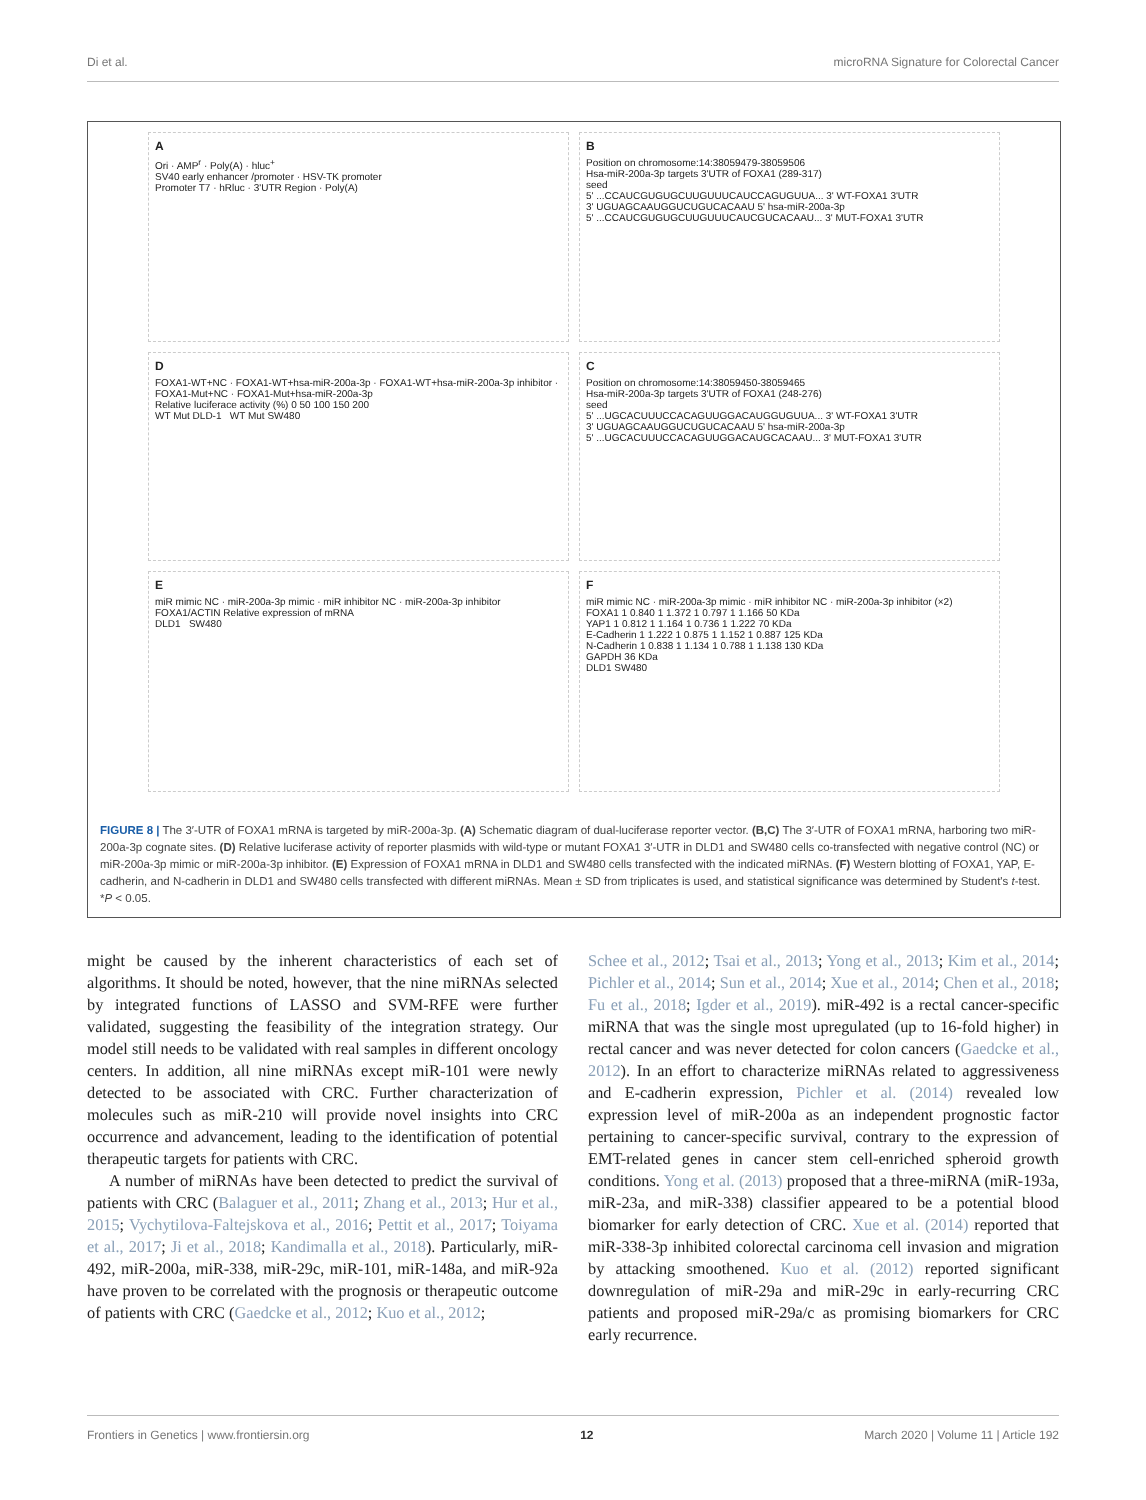Di et al. microRNA Signature for Colorectal Cancer
A
Ori · AMP<sup>r</sup> · Poly(A) · hluc<sup>+</sup>
SV40 early enhancer /promoter · HSV-TK promoter
Promoter T7 · hRluc · 3'UTR Region · Poly(A)
B
Position on chromosome:14:38059479-38059506
Hsa-miR-200a-3p targets 3'UTR of FOXA1 (289-317)
seed
5' ...CCAUCGUGUGCUUGUUUCAUCCAGUGUUA... 3' WT-FOXA1 3'UTR
3' UGUAGCAAUGGUCUGUCACAAU 5' hsa-miR-200a-3p
5' ...CCAUCGUGUGCUUGUUUCAUCGUCACAAU... 3' MUT-FOXA1 3'UTR
D
FOXA1-WT+NC · FOXA1-WT+hsa-miR-200a-3p · FOXA1-WT+hsa-miR-200a-3p inhibitor · FOXA1-Mut+NC · FOXA1-Mut+hsa-miR-200a-3p
Relative luciferace activity (%) 0 50 100 150 200
WT Mut DLD-1 WT Mut SW480
C
Position on chromosome:14:38059450-38059465
Hsa-miR-200a-3p targets 3'UTR of FOXA1 (248-276)
seed
5' ...UGCACUUUCCACAGUUGGACAUGGUGUUA... 3' WT-FOXA1 3'UTR
3' UGUAGCAAUGGUCUGUCACAAU 5' hsa-miR-200a-3p
5' ...UGCACUUUCCACAGUUGGACAUGCACAAU... 3' MUT-FOXA1 3'UTR
EmiR mimic NC · miR-200a-3p mimic · miR inhibitor NC · miR-200a-3p inhibitor
FOXA1/ACTIN Relative expression of mRNA
DLD1 SW480
FmiR mimic NC · miR-200a-3p mimic · miR inhibitor NC · miR-200a-3p inhibitor (×2)
FOXA1 1 0.840 1 1.372 1 0.797 1 1.166 50 KDa
YAP1 1 0.812 1 1.164 1 0.736 1 1.222 70 KDa
E-Cadherin 1 1.222 1 0.875 1 1.152 1 0.887 125 KDa
N-Cadherin 1 0.838 1 1.134 1 0.788 1 1.138 130 KDa
GAPDH 36 KDa
DLD1 SW480
FIGURE 8 | The 3′-UTR of FOXA1 mRNA is targeted by miR-200a-3p. (A) Schematic diagram of dual-luciferase reporter vector. (B,C) The 3′-UTR of FOXA1 mRNA, harboring two miR-200a-3p cognate sites. (D) Relative luciferase activity of reporter plasmids with wild-type or mutant FOXA1 3′-UTR in DLD1 and SW480 cells co-transfected with negative control (NC) or miR-200a-3p mimic or miR-200a-3p inhibitor. (E) Expression of FOXA1 mRNA in DLD1 and SW480 cells transfected with the indicated miRNAs. (F) Western blotting of FOXA1, YAP, E-cadherin, and N-cadherin in DLD1 and SW480 cells transfected with different miRNAs. Mean ± SD from triplicates is used, and statistical significance was determined by Student's t-test. *P < 0.05.
might be caused by the inherent characteristics of each set of algorithms. It should be noted, however, that the nine miRNAs selected by integrated functions of LASSO and SVM-RFE were further validated, suggesting the feasibility of the integration strategy. Our model still needs to be validated with real samples in different oncology centers. In addition, all nine miRNAs except miR-101 were newly detected to be associated with CRC. Further characterization of molecules such as miR-210 will provide novel insights into CRC occurrence and advancement, leading to the identification of potential therapeutic targets for patients with CRC.
A number of miRNAs have been detected to predict the survival of patients with CRC (Balaguer et al., 2011; Zhang et al., 2013; Hur et al., 2015; Vychytilova-Faltejskova et al., 2016; Pettit et al., 2017; Toiyama et al., 2017; Ji et al., 2018; Kandimalla et al., 2018). Particularly, miR-492, miR-200a, miR-338, miR-29c, miR-101, miR-148a, and miR-92a have proven to be correlated with the prognosis or therapeutic outcome of patients with CRC (Gaedcke et al., 2012; Kuo et al., 2012;
Schee et al., 2012; Tsai et al., 2013; Yong et al., 2013; Kim et al., 2014; Pichler et al., 2014; Sun et al., 2014; Xue et al., 2014; Chen et al., 2018; Fu et al., 2018; Igder et al., 2019). miR-492 is a rectal cancer-specific miRNA that was the single most upregulated (up to 16-fold higher) in rectal cancer and was never detected for colon cancers (Gaedcke et al., 2012). In an effort to characterize miRNAs related to aggressiveness and E-cadherin expression, Pichler et al. (2014) revealed low expression level of miR-200a as an independent prognostic factor pertaining to cancer-specific survival, contrary to the expression of EMT-related genes in cancer stem cell-enriched spheroid growth conditions. Yong et al. (2013) proposed that a three-miRNA (miR-193a, miR-23a, and miR-338) classifier appeared to be a potential blood biomarker for early detection of CRC. Xue et al. (2014) reported that miR-338-3p inhibited colorectal carcinoma cell invasion and migration by attacking smoothened. Kuo et al. (2012) reported significant downregulation of miR-29a and miR-29c in early-recurring CRC patients and proposed miR-29a/c as promising biomarkers for CRC early recurrence.
Frontiers in Genetics | www.frontiersin.org 12 March 2020 | Volume 11 | Article 192